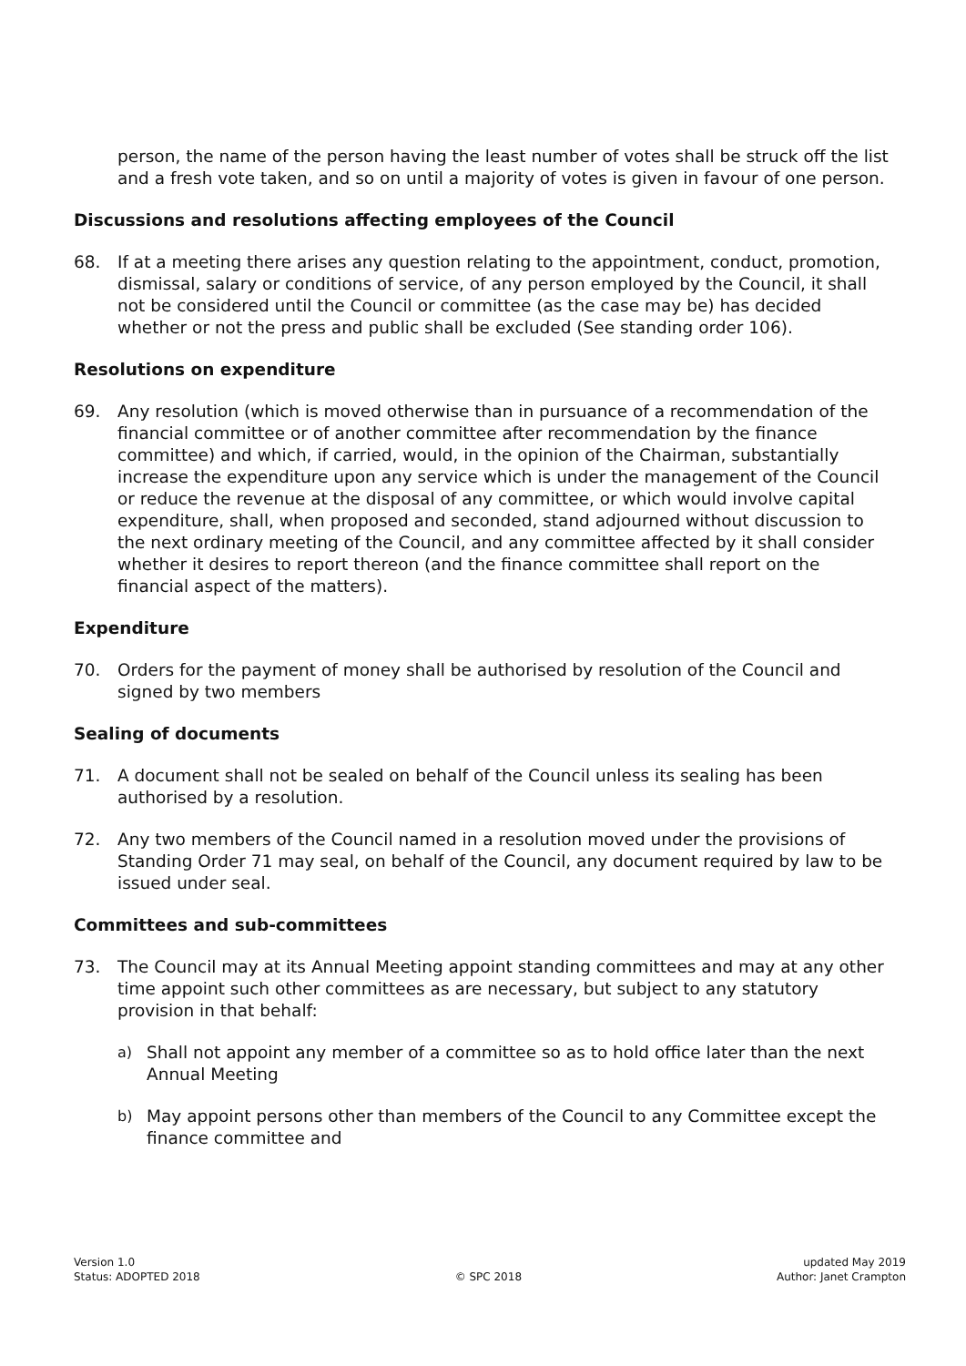person, the name of the person having the least number of votes shall be struck off the list and a fresh vote taken, and so on until a majority of votes is given in favour of one person.
Discussions and resolutions affecting employees of the Council
68. If at a meeting there arises any question relating to the appointment, conduct, promotion, dismissal, salary or conditions of service, of any person employed by the Council, it shall not be considered until the Council or committee (as the case may be) has decided whether or not the press and public shall be excluded (See standing order 106).
Resolutions on expenditure
69. Any resolution (which is moved otherwise than in pursuance of a recommendation of the financial committee or of another committee after recommendation by the finance committee) and which, if carried, would, in the opinion of the Chairman, substantially increase the expenditure upon any service which is under the management of the Council or reduce the revenue at the disposal of any committee, or which would involve capital expenditure, shall, when proposed and seconded, stand adjourned without discussion to the next ordinary meeting of the Council, and any committee affected by it shall consider whether it desires to report thereon (and the finance committee shall report on the financial aspect of the matters).
Expenditure
70. Orders for the payment of money shall be authorised by resolution of the Council and signed by two members
Sealing of documents
71. A document shall not be sealed on behalf of the Council unless its sealing has been authorised by a resolution.
72. Any two members of the Council named in a resolution moved under the provisions of Standing Order 71 may seal, on behalf of the Council, any document required by law to be issued under seal.
Committees and sub-committees
73. The Council may at its Annual Meeting appoint standing committees and may at any other time appoint such other committees as are necessary, but subject to any statutory provision in that behalf:
a) Shall not appoint any member of a committee so as to hold office later than the next Annual Meeting
b) May appoint persons other than members of the Council to any Committee except the finance committee and
Version 1.0
Status: ADOPTED 2018
© SPC 2018 updated May 2019
Author: Janet Crampton